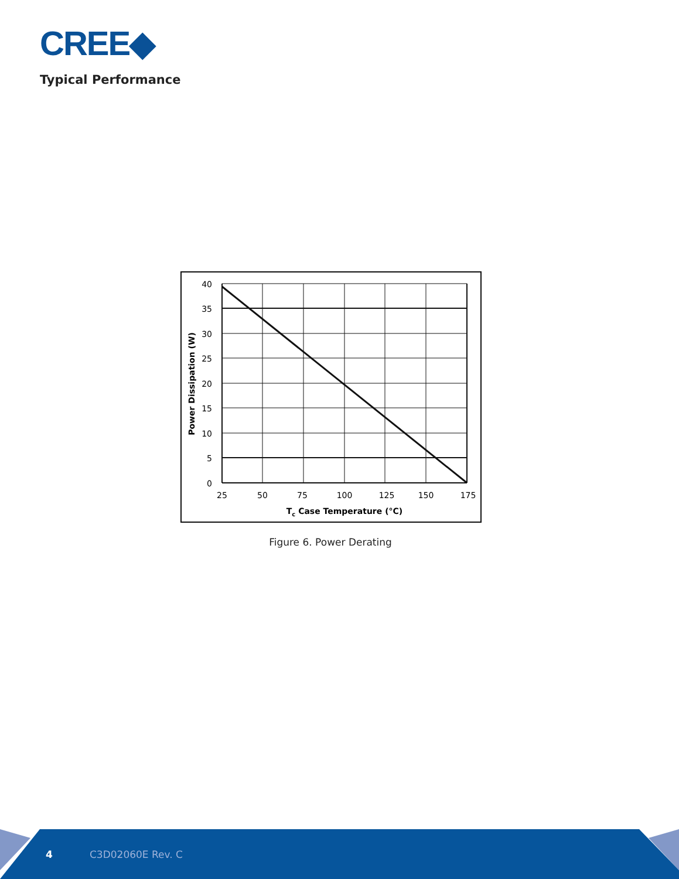CREE◆
Typical Performance
40
35
30
25
20
15
10
5
0
25
50
75
100
125
150
175
Tc Case Temperature (°C)
Power Dissipation (W)
Figure 6. Power Derating
4 C3D02060E Rev. C